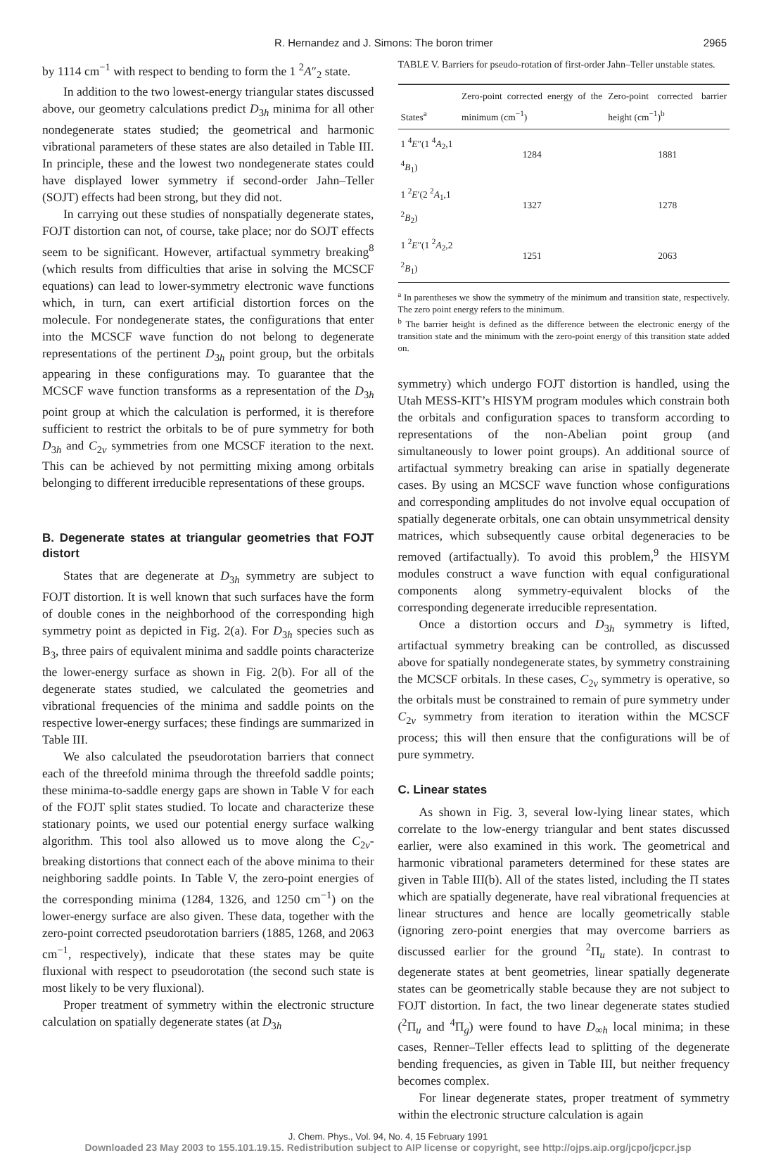R. Hernandez and J. Simons: The boron trimer 2965
by 1114 cm<sup>−1</sup> with respect to bending to form the 1 <sup>2</sup>A″<sub>2</sub> state.
In addition to the two lowest-energy triangular states discussed above, our geometry calculations predict D<sub>3h</sub> minima for all other nondegenerate states studied; the geometrical and harmonic vibrational parameters of these states are also detailed in Table III. In principle, these and the lowest two nondegenerate states could have displayed lower symmetry if second-order Jahn–Teller (SOJT) effects had been strong, but they did not.
In carrying out these studies of nonspatially degenerate states, FOJT distortion can not, of course, take place; nor do SOJT effects seem to be significant. However, artifactual symmetry breaking<sup>8</sup> (which results from difficulties that arise in solving the MCSCF equations) can lead to lower-symmetry electronic wave functions which, in turn, can exert artificial distortion forces on the molecule. For nondegenerate states, the configurations that enter into the MCSCF wave function do not belong to degenerate representations of the pertinent D<sub>3h</sub> point group, but the orbitals appearing in these configurations may. To guarantee that the MCSCF wave function transforms as a representation of the D<sub>3h</sub> point group at which the calculation is performed, it is therefore sufficient to restrict the orbitals to be of pure symmetry for both D<sub>3h</sub> and C<sub>2v</sub> symmetries from one MCSCF iteration to the next. This can be achieved by not permitting mixing among orbitals belonging to different irreducible representations of these groups.
B. Degenerate states at triangular geometries that FOJT distort
States that are degenerate at D<sub>3h</sub> symmetry are subject to FOJT distortion. It is well known that such surfaces have the form of double cones in the neighborhood of the corresponding high symmetry point as depicted in Fig. 2(a). For D<sub>3h</sub> species such as B<sub>3</sub>, three pairs of equivalent minima and saddle points characterize the lower-energy surface as shown in Fig. 2(b). For all of the degenerate states studied, we calculated the geometries and vibrational frequencies of the minima and saddle points on the respective lower-energy surfaces; these findings are summarized in Table III.
We also calculated the pseudorotation barriers that connect each of the threefold minima through the threefold saddle points; these minima-to-saddle energy gaps are shown in Table V for each of the FOJT split states studied. To locate and characterize these stationary points, we used our potential energy surface walking algorithm. This tool also allowed us to move along the C<sub>2v</sub>-breaking distortions that connect each of the above minima to their neighboring saddle points. In Table V, the zero-point energies of the corresponding minima (1284, 1326, and 1250 cm<sup>−1</sup>) on the lower-energy surface are also given. These data, together with the zero-point corrected pseudorotation barriers (1885, 1268, and 2063 cm<sup>−1</sup>, respectively), indicate that these states may be quite fluxional with respect to pseudorotation (the second such state is most likely to be very fluxional).
Proper treatment of symmetry within the electronic structure calculation on spatially degenerate states (at D<sub>3h</sub>
TABLE V. Barriers for pseudo-rotation of first-order Jahn–Teller unstable states.
| States<sup>a</sup> | Zero-point corrected energy of the minimum (cm<sup>−1</sup>) | Zero-point corrected barrier height (cm<sup>−1</sup>)<sup>b</sup> |
| --- | --- | --- |
| 1 <sup>4</sup> E ″(1 <sup>4</sup> A<sub>2</sub>,1 <sup>4</sup> B<sub>1</sub>) | 1284 | 1881 |
| 1 <sup>2</sup> E ′(2 <sup>2</sup> A<sub>1</sub>,1 <sup>2</sup> B<sub>2</sub>) | 1327 | 1278 |
| 1 <sup>2</sup> E ″(1 <sup>2</sup> A<sub>2</sub>,2 <sup>2</sup> B<sub>1</sub>) | 1251 | 2063 |
<sup>a</sup> In parentheses we show the symmetry of the minimum and transition state, respectively. The zero point energy refers to the minimum.
<sup>b</sup> The barrier height is defined as the difference between the electronic energy of the transition state and the minimum with the zero-point energy of this transition state added on.
symmetry) which undergo FOJT distortion is handled, using the Utah MESS-KIT’s HISYM program modules which constrain both the orbitals and configuration spaces to transform according to representations of the non-Abelian point group (and simultaneously to lower point groups). An additional source of artifactual symmetry breaking can arise in spatially degenerate cases. By using an MCSCF wave function whose configurations and corresponding amplitudes do not involve equal occupation of spatially degenerate orbitals, one can obtain unsymmetrical density matrices, which subsequently cause orbital degeneracies to be removed (artifactually). To avoid this problem,<sup>9</sup> the HISYM modules construct a wave function with equal configurational components along symmetry-equivalent blocks of the corresponding degenerate irreducible representation.
Once a distortion occurs and D<sub>3h</sub> symmetry is lifted, artifactual symmetry breaking can be controlled, as discussed above for spatially nondegenerate states, by symmetry constraining the MCSCF orbitals. In these cases, C<sub>2v</sub> symmetry is operative, so the orbitals must be constrained to remain of pure symmetry under C<sub>2v</sub> symmetry from iteration to iteration within the MCSCF process; this will then ensure that the configurations will be of pure symmetry.
C. Linear states
As shown in Fig. 3, several low-lying linear states, which correlate to the low-energy triangular and bent states discussed earlier, were also examined in this work. The geometrical and harmonic vibrational parameters determined for these states are given in Table III(b). All of the states listed, including the Π states which are spatially degenerate, have real vibrational frequencies at linear structures and hence are locally geometrically stable (ignoring zero-point energies that may overcome barriers as discussed earlier for the ground <sup>2</sup>Π<sub>u</sub> state). In contrast to degenerate states at bent geometries, linear spatially degenerate states can be geometrically stable because they are not subject to FOJT distortion. In fact, the two linear degenerate states studied (<sup>2</sup>Π<sub>u</sub> and <sup>4</sup>Π<sub>g</sub>) were found to have D<sub>∞h</sub> local minima; in these cases, Renner–Teller effects lead to splitting of the degenerate bending frequencies, as given in Table III, but neither frequency becomes complex.
For linear degenerate states, proper treatment of symmetry within the electronic structure calculation is again
J. Chem. Phys., Vol. 94, No. 4, 15 February 1991
Downloaded 23 May 2003 to 155.101.19.15. Redistribution subject to AIP license or copyright, see http://ojps.aip.org/jcpo/jcpcr.jsp